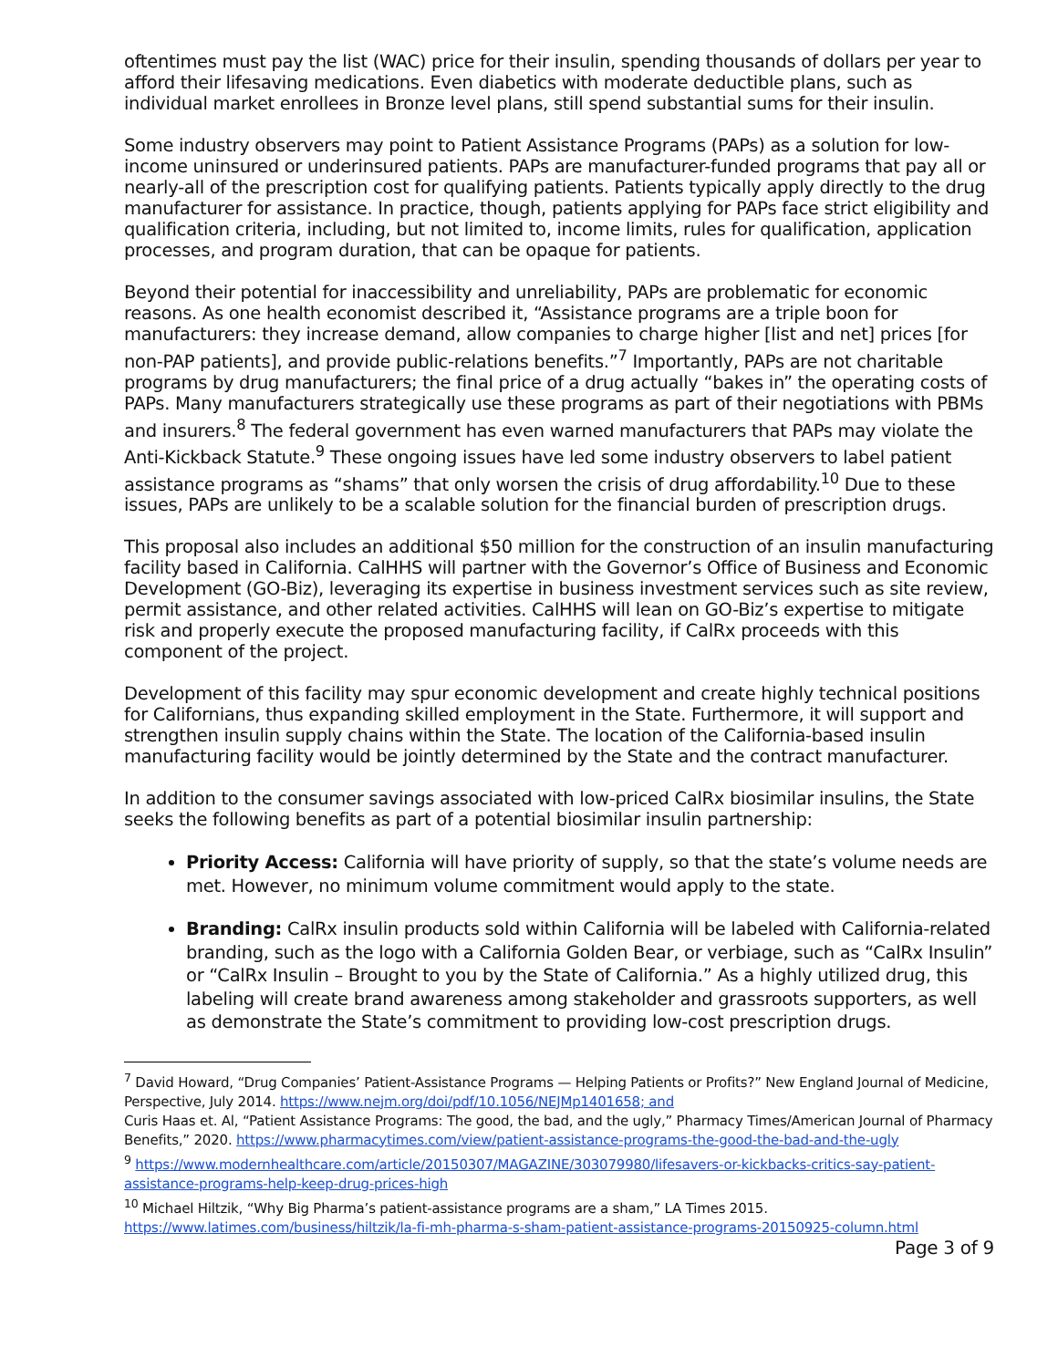oftentimes must pay the list (WAC) price for their insulin, spending thousands of dollars per year to afford their lifesaving medications. Even diabetics with moderate deductible plans, such as individual market enrollees in Bronze level plans, still spend substantial sums for their insulin.
Some industry observers may point to Patient Assistance Programs (PAPs) as a solution for low-income uninsured or underinsured patients. PAPs are manufacturer-funded programs that pay all or nearly-all of the prescription cost for qualifying patients. Patients typically apply directly to the drug manufacturer for assistance. In practice, though, patients applying for PAPs face strict eligibility and qualification criteria, including, but not limited to, income limits, rules for qualification, application processes, and program duration, that can be opaque for patients.
Beyond their potential for inaccessibility and unreliability, PAPs are problematic for economic reasons. As one health economist described it, “Assistance programs are a triple boon for manufacturers: they increase demand, allow companies to charge higher [list and net] prices [for non-PAP patients], and provide public-relations benefits.”<sup>7</sup> Importantly, PAPs are not charitable programs by drug manufacturers; the final price of a drug actually “bakes in” the operating costs of PAPs. Many manufacturers strategically use these programs as part of their negotiations with PBMs and insurers.<sup>8</sup> The federal government has even warned manufacturers that PAPs may violate the Anti-Kickback Statute.<sup>9</sup> These ongoing issues have led some industry observers to label patient assistance programs as “shams” that only worsen the crisis of drug affordability.<sup>10</sup> Due to these issues, PAPs are unlikely to be a scalable solution for the financial burden of prescription drugs.
This proposal also includes an additional $50 million for the construction of an insulin manufacturing facility based in California. CalHHS will partner with the Governor’s Office of Business and Economic Development (GO-Biz), leveraging its expertise in business investment services such as site review, permit assistance, and other related activities. CalHHS will lean on GO-Biz’s expertise to mitigate risk and properly execute the proposed manufacturing facility, if CalRx proceeds with this component of the project.
Development of this facility may spur economic development and create highly technical positions for Californians, thus expanding skilled employment in the State. Furthermore, it will support and strengthen insulin supply chains within the State. The location of the California-based insulin manufacturing facility would be jointly determined by the State and the contract manufacturer.
In addition to the consumer savings associated with low-priced CalRx biosimilar insulins, the State seeks the following benefits as part of a potential biosimilar insulin partnership:
Priority Access: California will have priority of supply, so that the state’s volume needs are met. However, no minimum volume commitment would apply to the state.
Branding: CalRx insulin products sold within California will be labeled with California-related branding, such as the logo with a California Golden Bear, or verbiage, such as “CalRx Insulin” or “CalRx Insulin – Brought to you by the State of California.” As a highly utilized drug, this labeling will create brand awareness among stakeholder and grassroots supporters, as well as demonstrate the State’s commitment to providing low-cost prescription drugs.
<sup>7</sup> David Howard, “Drug Companies’ Patient-Assistance Programs — Helping Patients or Profits?” New England Journal of Medicine, Perspective, July 2014. https://www.nejm.org/doi/pdf/10.1056/NEJMp1401658; and
Curis Haas et. Al, “Patient Assistance Programs: The good, the bad, and the ugly,” Pharmacy Times/American Journal of Pharmacy Benefits,” 2020. https://www.pharmacytimes.com/view/patient-assistance-programs-the-good-the-bad-and-the-ugly
<sup>9</sup> https://www.modernhealthcare.com/article/20150307/MAGAZINE/303079980/lifesavers-or-kickbacks-critics-say-patient-assistance-programs-help-keep-drug-prices-high
<sup>10</sup> Michael Hiltzik, “Why Big Pharma’s patient-assistance programs are a sham,” LA Times 2015. https://www.latimes.com/business/hiltzik/la-fi-mh-pharma-s-sham-patient-assistance-programs-20150925-column.html
Page 3 of 9